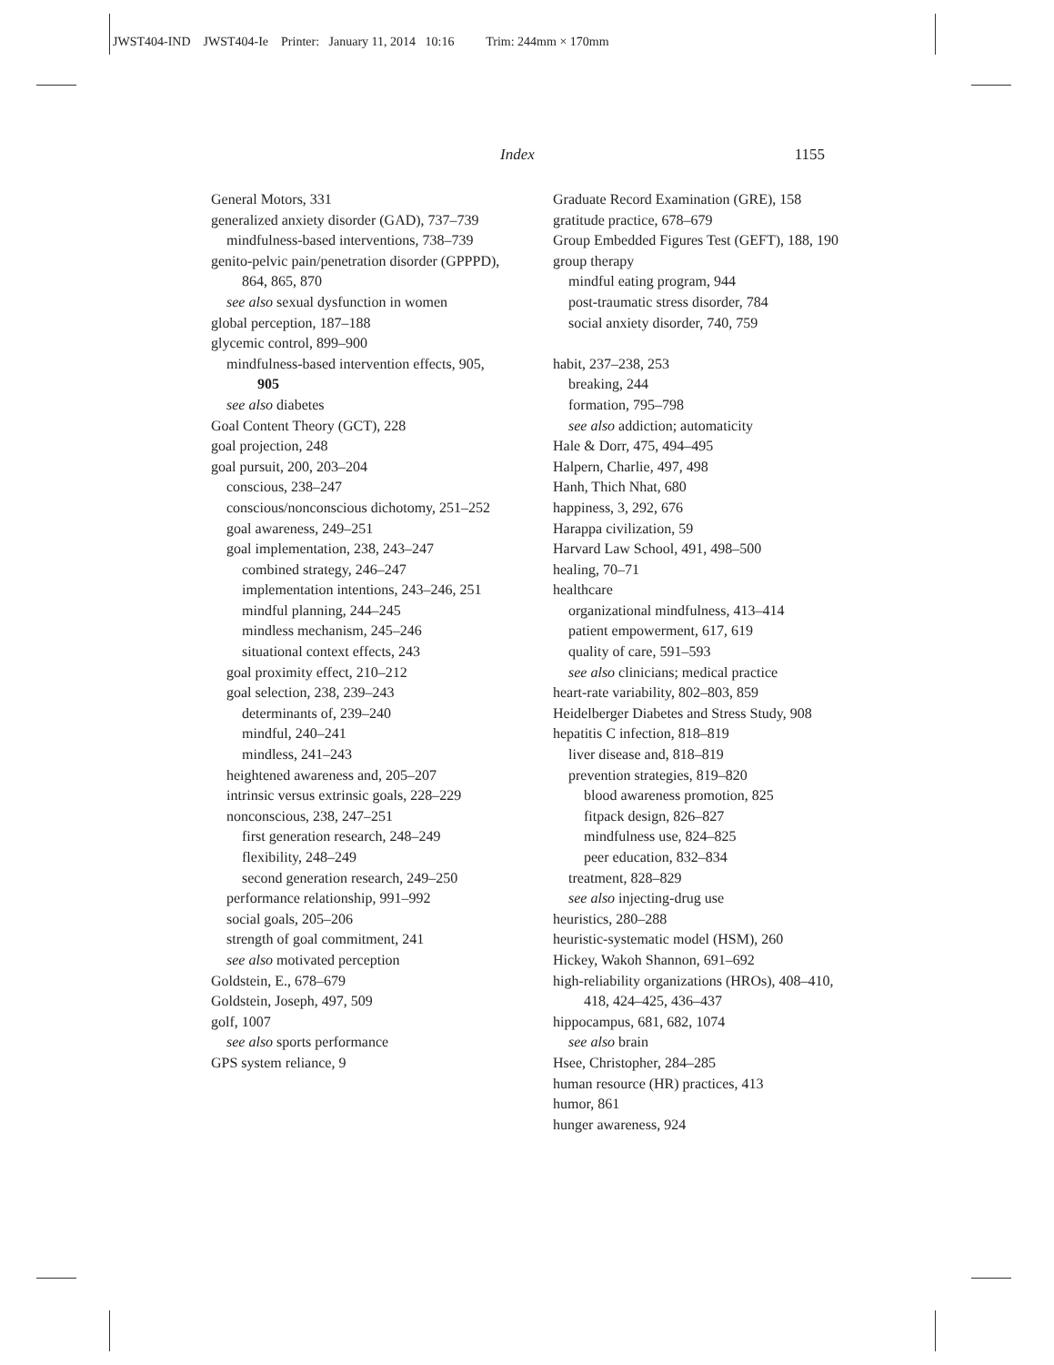JWST404-IND JWST404-Ie Printer: January 11, 2014 10:16 Trim: 244mm × 170mm
Index 1155
General Motors, 331
generalized anxiety disorder (GAD), 737–739
mindfulness-based interventions, 738–739
genito-pelvic pain/penetration disorder (GPPPD), 864, 865, 870
see also sexual dysfunction in women
global perception, 187–188
glycemic control, 899–900
mindfulness-based intervention effects, 905, 905
see also diabetes
Goal Content Theory (GCT), 228
goal projection, 248
goal pursuit, 200, 203–204
conscious, 238–247
conscious/nonconscious dichotomy, 251–252
goal awareness, 249–251
goal implementation, 238, 243–247
combined strategy, 246–247
implementation intentions, 243–246, 251
mindful planning, 244–245
mindless mechanism, 245–246
situational context effects, 243
goal proximity effect, 210–212
goal selection, 238, 239–243
determinants of, 239–240
mindful, 240–241
mindless, 241–243
heightened awareness and, 205–207
intrinsic versus extrinsic goals, 228–229
nonconscious, 238, 247–251
first generation research, 248–249
flexibility, 248–249
second generation research, 249–250
performance relationship, 991–992
social goals, 205–206
strength of goal commitment, 241
see also motivated perception
Goldstein, E., 678–679
Goldstein, Joseph, 497, 509
golf, 1007
see also sports performance
GPS system reliance, 9
Graduate Record Examination (GRE), 158
gratitude practice, 678–679
Group Embedded Figures Test (GEFT), 188, 190
group therapy
mindful eating program, 944
post-traumatic stress disorder, 784
social anxiety disorder, 740, 759
habit, 237–238, 253
breaking, 244
formation, 795–798
see also addiction; automaticity
Hale & Dorr, 475, 494–495
Halpern, Charlie, 497, 498
Hanh, Thich Nhat, 680
happiness, 3, 292, 676
Harappa civilization, 59
Harvard Law School, 491, 498–500
healing, 70–71
healthcare
organizational mindfulness, 413–414
patient empowerment, 617, 619
quality of care, 591–593
see also clinicians; medical practice
heart-rate variability, 802–803, 859
Heidelberger Diabetes and Stress Study, 908
hepatitis C infection, 818–819
liver disease and, 818–819
prevention strategies, 819–820
blood awareness promotion, 825
fitpack design, 826–827
mindfulness use, 824–825
peer education, 832–834
treatment, 828–829
see also injecting-drug use
heuristics, 280–288
heuristic-systematic model (HSM), 260
Hickey, Wakoh Shannon, 691–692
high-reliability organizations (HROs), 408–410, 418, 424–425, 436–437
hippocampus, 681, 682, 1074
see also brain
Hsee, Christopher, 284–285
human resource (HR) practices, 413
humor, 861
hunger awareness, 924